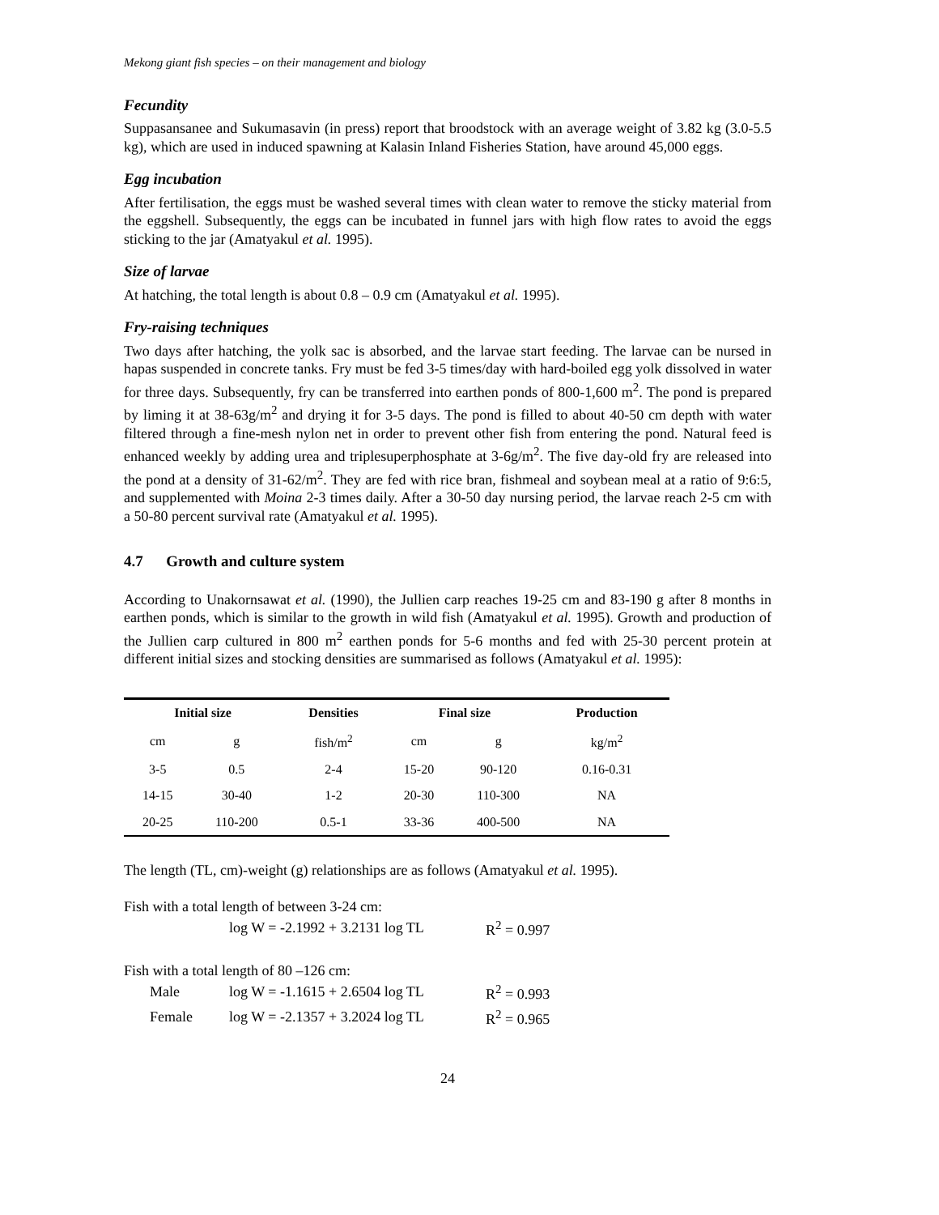Mekong giant fish species – on their management and biology
Fecundity
Suppasansanee and Sukumasavin (in press) report that broodstock with an average weight of 3.82 kg (3.0-5.5 kg), which are used in induced spawning at Kalasin Inland Fisheries Station, have around 45,000 eggs.
Egg incubation
After fertilisation, the eggs must be washed several times with clean water to remove the sticky material from the eggshell. Subsequently, the eggs can be incubated in funnel jars with high flow rates to avoid the eggs sticking to the jar (Amatyakul et al. 1995).
Size of larvae
At hatching, the total length is about 0.8 – 0.9 cm (Amatyakul et al. 1995).
Fry-raising techniques
Two days after hatching, the yolk sac is absorbed, and the larvae start feeding. The larvae can be nursed in hapas suspended in concrete tanks. Fry must be fed 3-5 times/day with hard-boiled egg yolk dissolved in water for three days. Subsequently, fry can be transferred into earthen ponds of 800-1,600 m<sup>2</sup>. The pond is prepared by liming it at 38-63g/m<sup>2</sup> and drying it for 3-5 days. The pond is filled to about 40-50 cm depth with water filtered through a fine-mesh nylon net in order to prevent other fish from entering the pond. Natural feed is enhanced weekly by adding urea and triplesuperphosphate at 3-6g/m<sup>2</sup>. The five day-old fry are released into the pond at a density of 31-62/m<sup>2</sup>. They are fed with rice bran, fishmeal and soybean meal at a ratio of 9:6:5, and supplemented with Moina 2-3 times daily. After a 30-50 day nursing period, the larvae reach 2-5 cm with a 50-80 percent survival rate (Amatyakul et al. 1995).
4.7 Growth and culture system
According to Unakornsawat et al. (1990), the Jullien carp reaches 19-25 cm and 83-190 g after 8 months in earthen ponds, which is similar to the growth in wild fish (Amatyakul et al. 1995). Growth and production of the Jullien carp cultured in 800 m<sup>2</sup> earthen ponds for 5-6 months and fed with 25-30 percent protein at different initial sizes and stocking densities are summarised as follows (Amatyakul et al. 1995):
| Initial size | | Densities | Final size | | Production |
| --- | --- | --- | --- | --- | --- |
| cm | g | fish/m<sup>2</sup> | cm | g | kg/m<sup>2</sup> |
| 3-5 | 0.5 | 2-4 | 15-20 | 90-120 | 0.16-0.31 |
| 14-15 | 30-40 | 1-2 | 20-30 | 110-300 | NA |
| 20-25 | 110-200 | 0.5-1 | 33-36 | 400-500 | NA |
The length (TL, cm)-weight (g) relationships are as follows (Amatyakul et al. 1995).
Fish with a total length of between 3-24 cm:
| | log W = -2.1992 + 3.2131 log TL | R<sup>2</sup> = 0.997 |
Fish with a total length of 80 –126 cm:
| | Male | log W = -1.1615 + 2.6504 log TL | R<sup>2</sup> = 0.993 |
| | Female | log W = -2.1357 + 3.2024 log TL | R<sup>2</sup> = 0.965 |
24